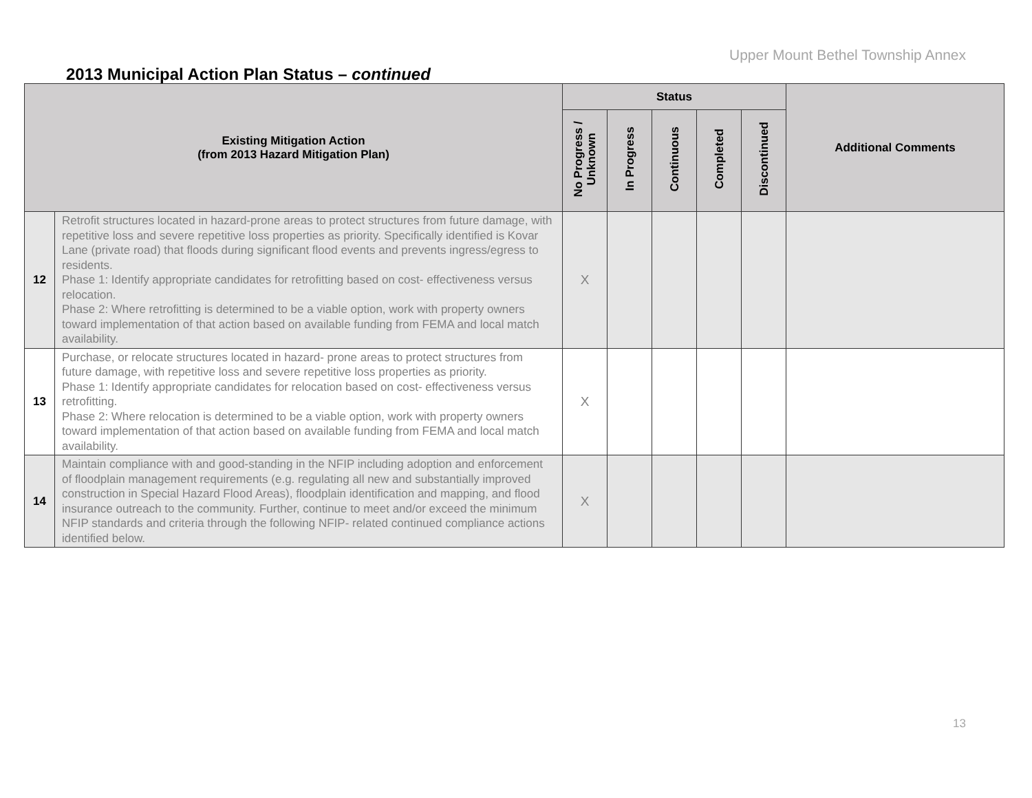Upper Mount Bethel Township Annex
2013 Municipal Action Plan Status – continued
| Existing Mitigation Action (from 2013 Hazard Mitigation Plan) | | Status | | | | | Additional Comments |
| --- | --- | --- | --- | --- | --- | --- | --- |
| | | No Progress / Unknown | In Progress | Continuous | Completed | Discontinued | |
| 12 | Retrofit structures located in hazard-prone areas to protect structures from future damage, with repetitive loss and severe repetitive loss properties as priority. Specifically identified is Kovar Lane (private road) that floods during significant flood events and prevents ingress/egress to residents. Phase 1: Identify appropriate candidates for retrofitting based on cost- effectiveness versus relocation. Phase 2: Where retrofitting is determined to be a viable option, work with property owners toward implementation of that action based on available funding from FEMA and local match availability. | X | | | | | |
| 13 | Purchase, or relocate structures located in hazard- prone areas to protect structures from future damage, with repetitive loss and severe repetitive loss properties as priority. Phase 1: Identify appropriate candidates for relocation based on cost- effectiveness versus retrofitting. Phase 2: Where relocation is determined to be a viable option, work with property owners toward implementation of that action based on available funding from FEMA and local match availability. | X | | | | | |
| 14 | Maintain compliance with and good-standing in the NFIP including adoption and enforcement of floodplain management requirements (e.g. regulating all new and substantially improved construction in Special Hazard Flood Areas), floodplain identification and mapping, and flood insurance outreach to the community. Further, continue to meet and/or exceed the minimum NFIP standards and criteria through the following NFIP- related continued compliance actions identified below. | X | | | | | |
13